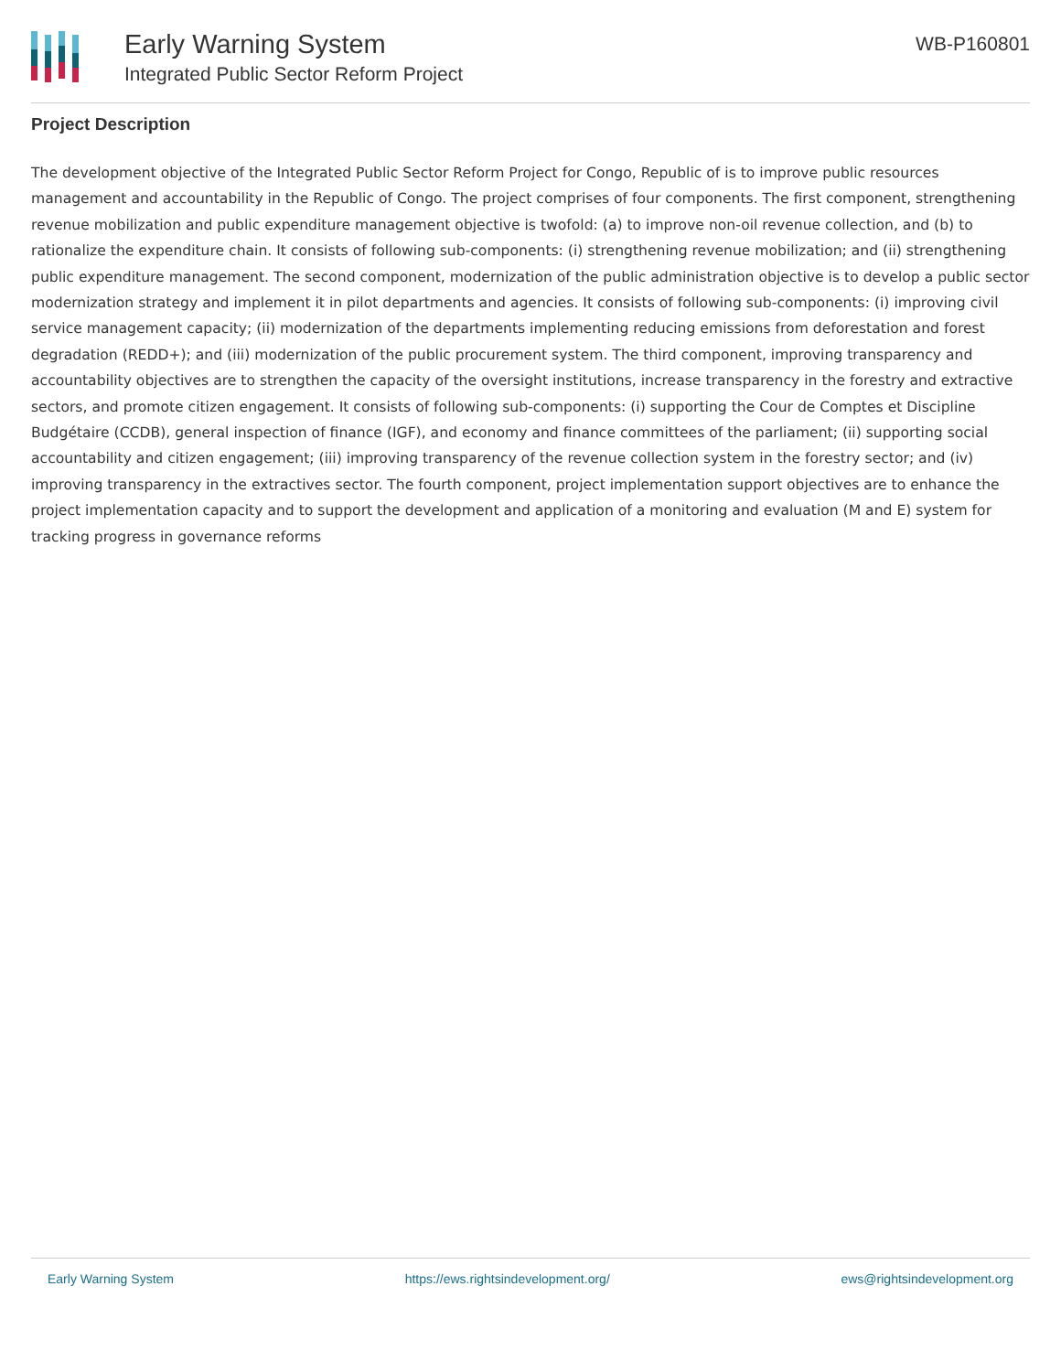Early Warning System
Integrated Public Sector Reform Project
WB-P160801
Project Description
The development objective of the Integrated Public Sector Reform Project for Congo, Republic of is to improve public resources management and accountability in the Republic of Congo. The project comprises of four components. The first component, strengthening revenue mobilization and public expenditure management objective is twofold: (a) to improve non-oil revenue collection, and (b) to rationalize the expenditure chain. It consists of following sub-components: (i) strengthening revenue mobilization; and (ii) strengthening public expenditure management. The second component, modernization of the public administration objective is to develop a public sector modernization strategy and implement it in pilot departments and agencies. It consists of following sub-components: (i) improving civil service management capacity; (ii) modernization of the departments implementing reducing emissions from deforestation and forest degradation (REDD+); and (iii) modernization of the public procurement system. The third component, improving transparency and accountability objectives are to strengthen the capacity of the oversight institutions, increase transparency in the forestry and extractive sectors, and promote citizen engagement. It consists of following sub-components: (i) supporting the Cour de Comptes et Discipline Budgétaire (CCDB), general inspection of finance (IGF), and economy and finance committees of the parliament; (ii) supporting social accountability and citizen engagement; (iii) improving transparency of the revenue collection system in the forestry sector; and (iv) improving transparency in the extractives sector. The fourth component, project implementation support objectives are to enhance the project implementation capacity and to support the development and application of a monitoring and evaluation (M and E) system for tracking progress in governance reforms
Early Warning System https://ews.rightsindevelopment.org/ ews@rightsindevelopment.org